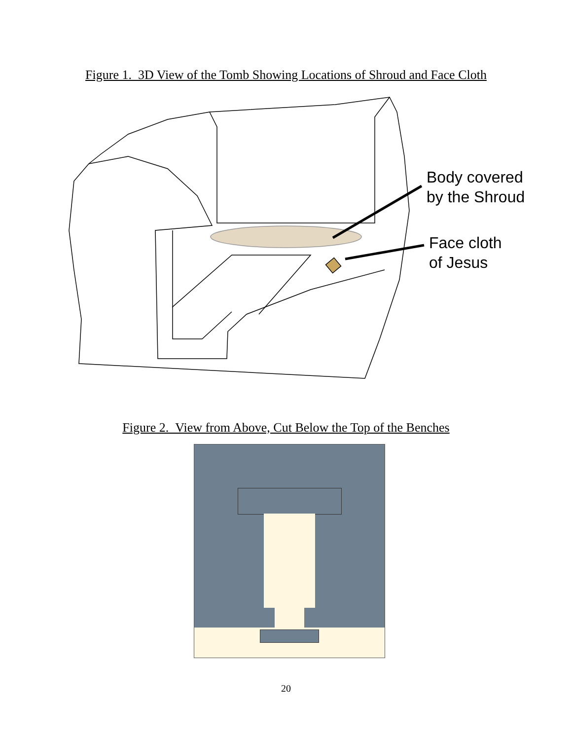Figure 1. 3D View of the Tomb Showing Locations of Shroud and Face Cloth
Body covered
by the Shroud
Face cloth
of Jesus
Figure 2. View from Above, Cut Below the Top of the Benches
20